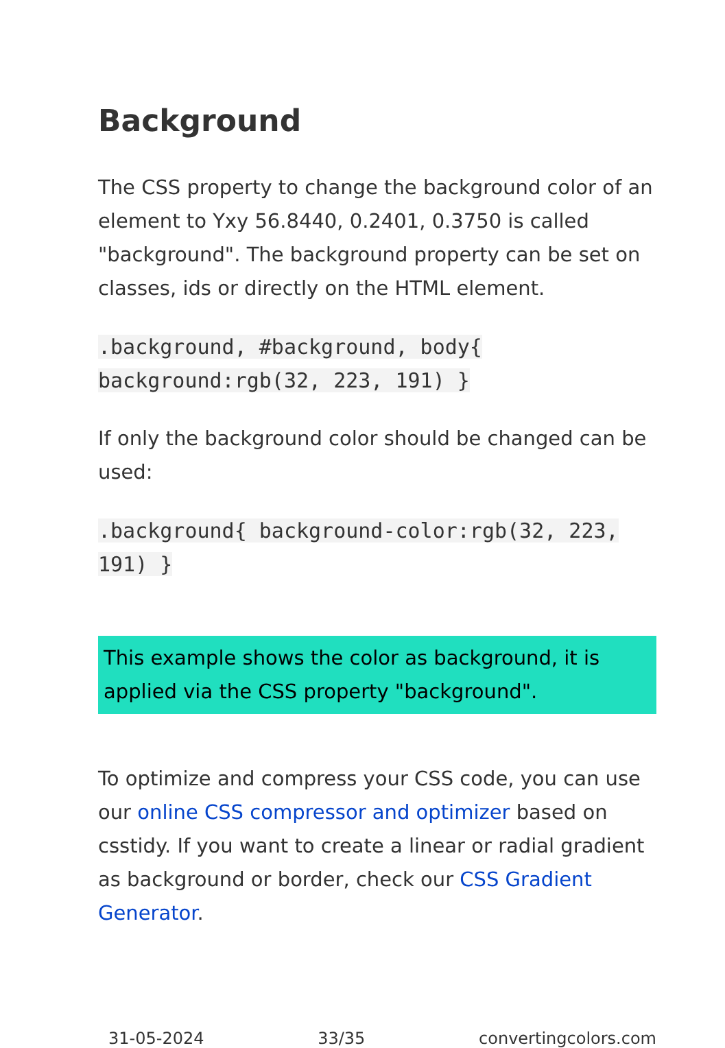Background
The CSS property to change the background color of an element to Yxy 56.8440, 0.2401, 0.3750 is called "background". The background property can be set on classes, ids or directly on the HTML element.
.background, #background, body{ background:rgb(32, 223, 191) }
If only the background color should be changed can be used:
.background{ background-color:rgb(32, 223, 191) }
This example shows the color as background, it is applied via the CSS property "background".
To optimize and compress your CSS code, you can use our online CSS compressor and optimizer based on csstidy. If you want to create a linear or radial gradient as background or border, check our CSS Gradient Generator.
31-05-2024 33/35 convertingcolors.com